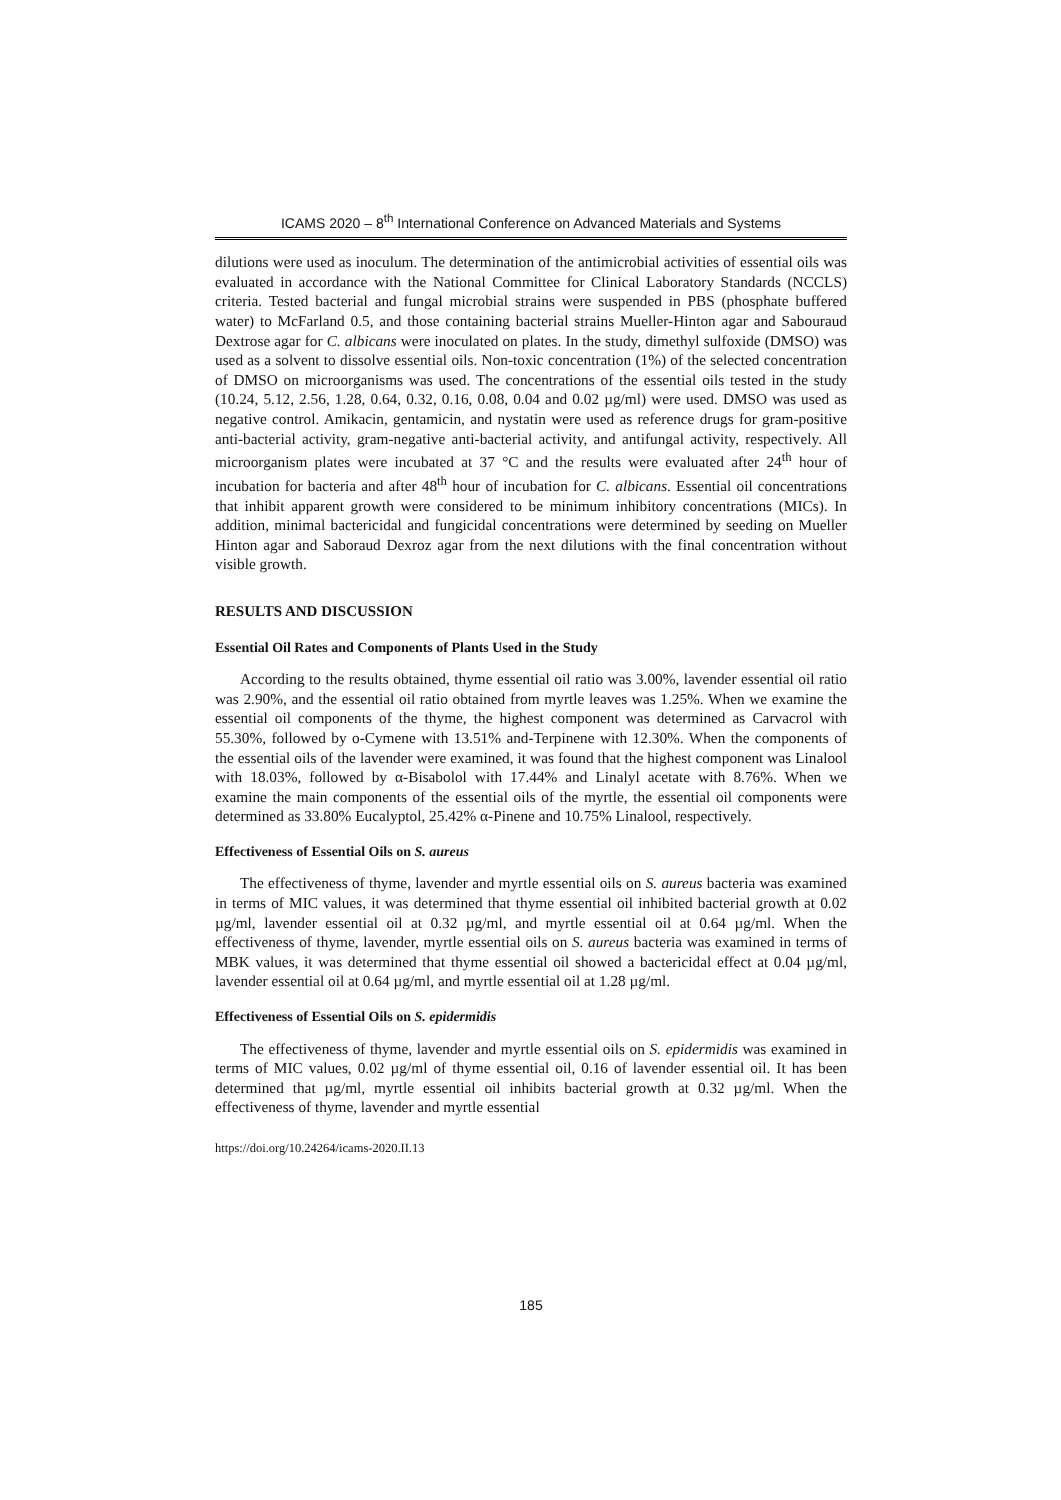ICAMS 2020 – 8<sup>th</sup> International Conference on Advanced Materials and Systems
dilutions were used as inoculum. The determination of the antimicrobial activities of essential oils was evaluated in accordance with the National Committee for Clinical Laboratory Standards (NCCLS) criteria. Tested bacterial and fungal microbial strains were suspended in PBS (phosphate buffered water) to McFarland 0.5, and those containing bacterial strains Mueller-Hinton agar and Sabouraud Dextrose agar for C. albicans were inoculated on plates. In the study, dimethyl sulfoxide (DMSO) was used as a solvent to dissolve essential oils. Non-toxic concentration (1%) of the selected concentration of DMSO on microorganisms was used. The concentrations of the essential oils tested in the study (10.24, 5.12, 2.56, 1.28, 0.64, 0.32, 0.16, 0.08, 0.04 and 0.02 µg/ml) were used. DMSO was used as negative control. Amikacin, gentamicin, and nystatin were used as reference drugs for gram-positive anti-bacterial activity, gram-negative anti-bacterial activity, and antifungal activity, respectively. All microorganism plates were incubated at 37 °C and the results were evaluated after 24<sup>th</sup> hour of incubation for bacteria and after 48<sup>th</sup> hour of incubation for C. albicans. Essential oil concentrations that inhibit apparent growth were considered to be minimum inhibitory concentrations (MICs). In addition, minimal bactericidal and fungicidal concentrations were determined by seeding on Mueller Hinton agar and Saboraud Dexroz agar from the next dilutions with the final concentration without visible growth.
RESULTS AND DISCUSSION
Essential Oil Rates and Components of Plants Used in the Study
According to the results obtained, thyme essential oil ratio was 3.00%, lavender essential oil ratio was 2.90%, and the essential oil ratio obtained from myrtle leaves was 1.25%. When we examine the essential oil components of the thyme, the highest component was determined as Carvacrol with 55.30%, followed by o-Cymene with 13.51% and-Terpinene with 12.30%. When the components of the essential oils of the lavender were examined, it was found that the highest component was Linalool with 18.03%, followed by α-Bisabolol with 17.44% and Linalyl acetate with 8.76%. When we examine the main components of the essential oils of the myrtle, the essential oil components were determined as 33.80% Eucalyptol, 25.42% α-Pinene and 10.75% Linalool, respectively.
Effectiveness of Essential Oils on S. aureus
The effectiveness of thyme, lavender and myrtle essential oils on S. aureus bacteria was examined in terms of MIC values, it was determined that thyme essential oil inhibited bacterial growth at 0.02 µg/ml, lavender essential oil at 0.32 µg/ml, and myrtle essential oil at 0.64 µg/ml. When the effectiveness of thyme, lavender, myrtle essential oils on S. aureus bacteria was examined in terms of MBK values, it was determined that thyme essential oil showed a bactericidal effect at 0.04 µg/ml, lavender essential oil at 0.64 µg/ml, and myrtle essential oil at 1.28 µg/ml.
Effectiveness of Essential Oils on S. epidermidis
The effectiveness of thyme, lavender and myrtle essential oils on S. epidermidis was examined in terms of MIC values, 0.02 µg/ml of thyme essential oil, 0.16 of lavender essential oil. It has been determined that µg/ml, myrtle essential oil inhibits bacterial growth at 0.32 µg/ml. When the effectiveness of thyme, lavender and myrtle essential
https://doi.org/10.24264/icams-2020.II.13
185